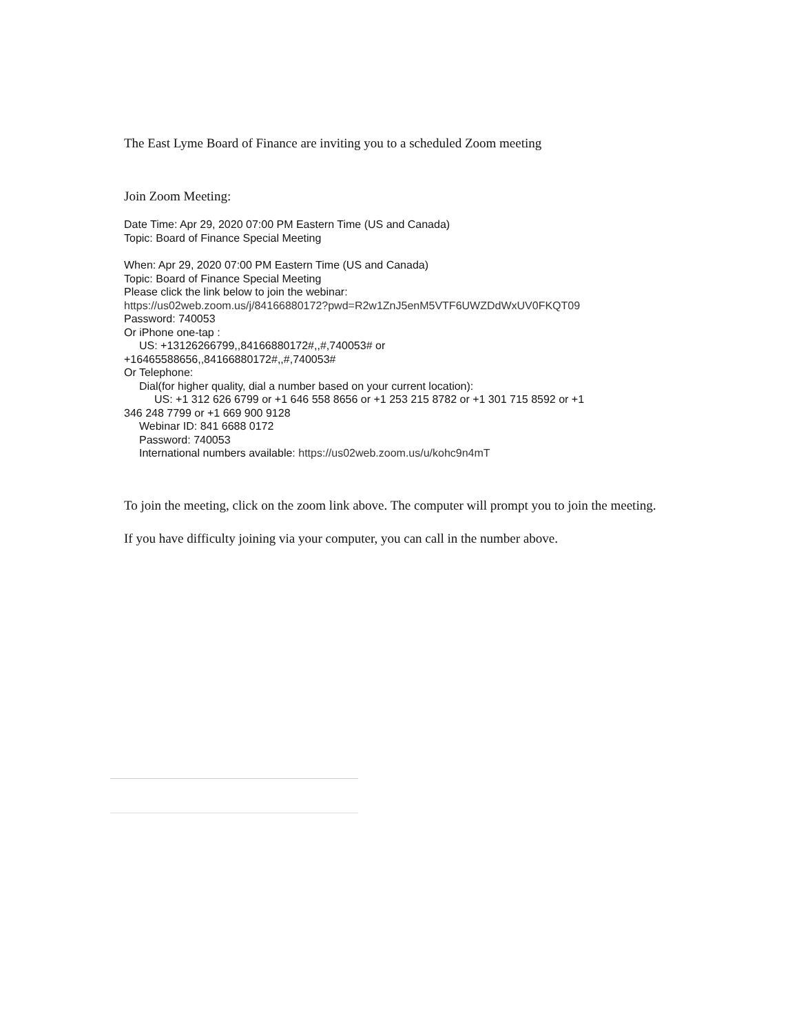The East Lyme Board of Finance are inviting you to a scheduled Zoom meeting
Join Zoom Meeting:
Date Time: Apr 29, 2020 07:00 PM Eastern Time (US and Canada)
Topic: Board of Finance Special Meeting
When: Apr 29, 2020 07:00 PM Eastern Time (US and Canada)
Topic: Board of Finance Special Meeting
Please click the link below to join the webinar:
https://us02web.zoom.us/j/84166880172?pwd=R2w1ZnJ5enM5VTF6UWZDdWxUV0FKQT09
Password: 740053
Or iPhone one-tap :
US: +13126266799,,84166880172#,,#,740053# or
+16465588656,,84166880172#,,#,740053#
Or Telephone:
Dial(for higher quality, dial a number based on your current location):
US: +1 312 626 6799 or +1 646 558 8656 or +1 253 215 8782 or +1 301 715 8592 or +1
346 248 7799 or +1 669 900 9128
Webinar ID: 841 6688 0172
Password: 740053
International numbers available: https://us02web.zoom.us/u/kohc9n4mT
To join the meeting, click on the zoom link above. The computer will prompt you to join the meeting.
If you have difficulty joining via your computer, you can call in the number above.